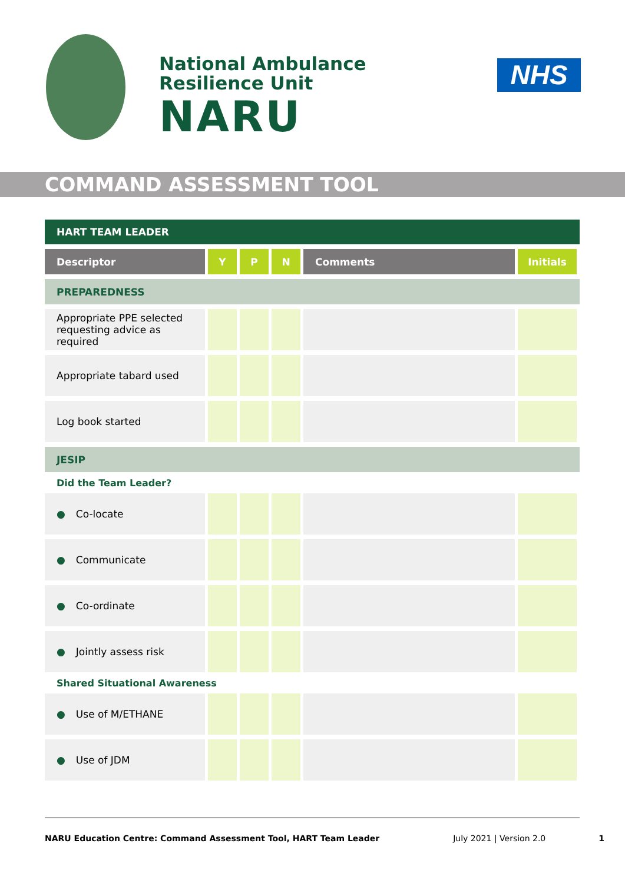National Ambulance
Resilience Unit
NARU
NHS
COMMAND ASSESSMENT TOOL
| HART TEAM LEADER | | | | | |
| Descriptor | Y | P | N | Comments | Initials |
| PREPAREDNESS | | | | | |
| Appropriate PPE selected requesting advice as required | | | | | |
| Appropriate tabard used | | | | | |
| Log book started | | | | | |
| JESIP | | | | | |
| Did the Team Leader? | | | | | |
| ● Co-locate | | | | | |
| ● Communicate | | | | | |
| ● Co-ordinate | | | | | |
| ● Jointly assess risk | | | | | |
| Shared Situational Awareness | | | | | |
| ● Use of M/ETHANE | | | | | |
| ● Use of JDM | | | | | |
NARU Education Centre: Command Assessment Tool, HART Team Leader July 2021 | Version 2.0 1